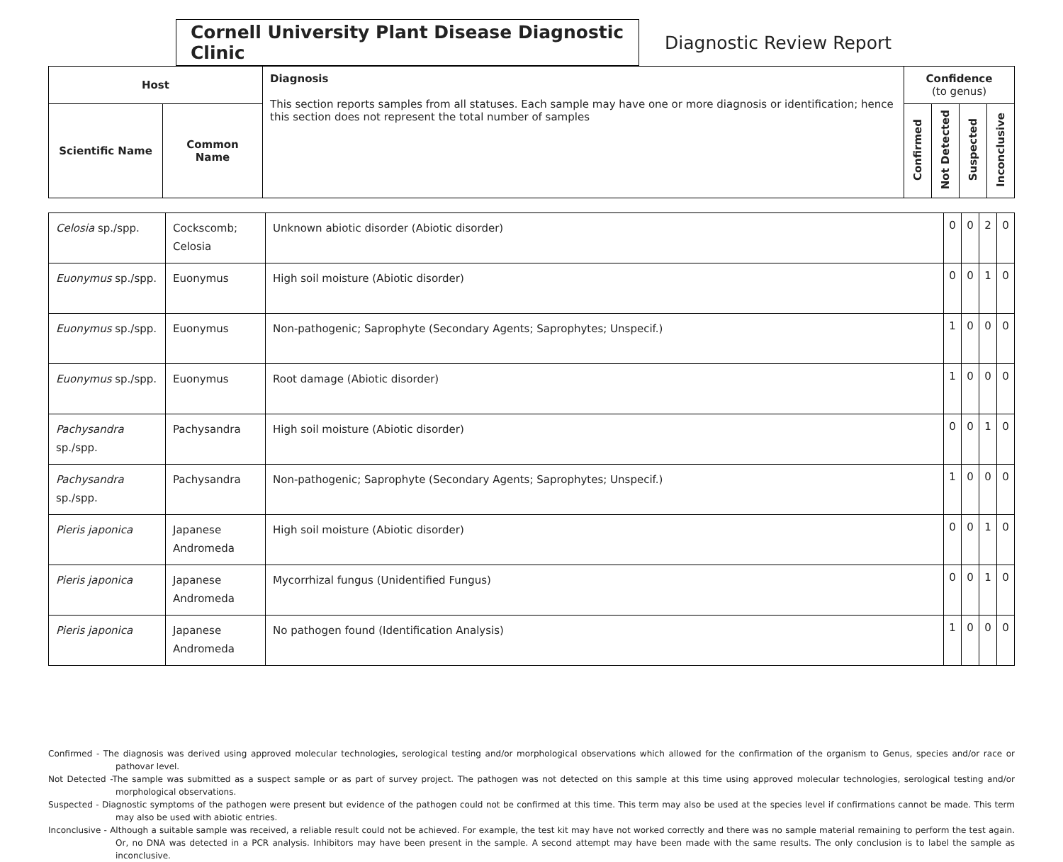Cornell University Plant Disease Diagnostic Clinic
Diagnostic Review Report
| Host | | Diagnosis This section reports samples from all statuses. Each sample may have one or more diagnosis or identification; hence this section does not represent the total number of samples | Confidence (to genus) | | | |
| --- | --- | --- | --- | --- | --- | --- |
| Scientific Name | Common Name | | Confirmed | Not Detected | Suspected | Inconclusive |
| Celosia sp./spp. | Cockscomb; Celosia | Unknown abiotic disorder (Abiotic disorder) | 0 | 0 | 2 | 0 |
| Euonymus sp./spp. | Euonymus | High soil moisture (Abiotic disorder) | 0 | 0 | 1 | 0 |
| Euonymus sp./spp. | Euonymus | Non-pathogenic; Saprophyte (Secondary Agents; Saprophytes; Unspecif.) | 1 | 0 | 0 | 0 |
| Euonymus sp./spp. | Euonymus | Root damage (Abiotic disorder) | 1 | 0 | 0 | 0 |
| Pachysandra sp./spp. | Pachysandra | High soil moisture (Abiotic disorder) | 0 | 0 | 1 | 0 |
| Pachysandra sp./spp. | Pachysandra | Non-pathogenic; Saprophyte (Secondary Agents; Saprophytes; Unspecif.) | 1 | 0 | 0 | 0 |
| Pieris japonica | Japanese Andromeda | High soil moisture (Abiotic disorder) | 0 | 0 | 1 | 0 |
| Pieris japonica | Japanese Andromeda | Mycorrhizal fungus (Unidentified Fungus) | 0 | 0 | 1 | 0 |
| Pieris japonica | Japanese Andromeda | No pathogen found (Identification Analysis) | 1 | 0 | 0 | 0 |
Confirmed - The diagnosis was derived using approved molecular technologies, serological testing and/or morphological observations which allowed for the confirmation of the organism to Genus, species and/or race or pathovar level.
Not Detected -The sample was submitted as a suspect sample or as part of survey project. The pathogen was not detected on this sample at this time using approved molecular technologies, serological testing and/or morphological observations.
Suspected - Diagnostic symptoms of the pathogen were present but evidence of the pathogen could not be confirmed at this time. This term may also be used at the species level if confirmations cannot be made. This term may also be used with abiotic entries.
Inconclusive - Although a suitable sample was received, a reliable result could not be achieved. For example, the test kit may have not worked correctly and there was no sample material remaining to perform the test again. Or, no DNA was detected in a PCR analysis. Inhibitors may have been present in the sample. A second attempt may have been made with the same results. The only conclusion is to label the sample as inconclusive.